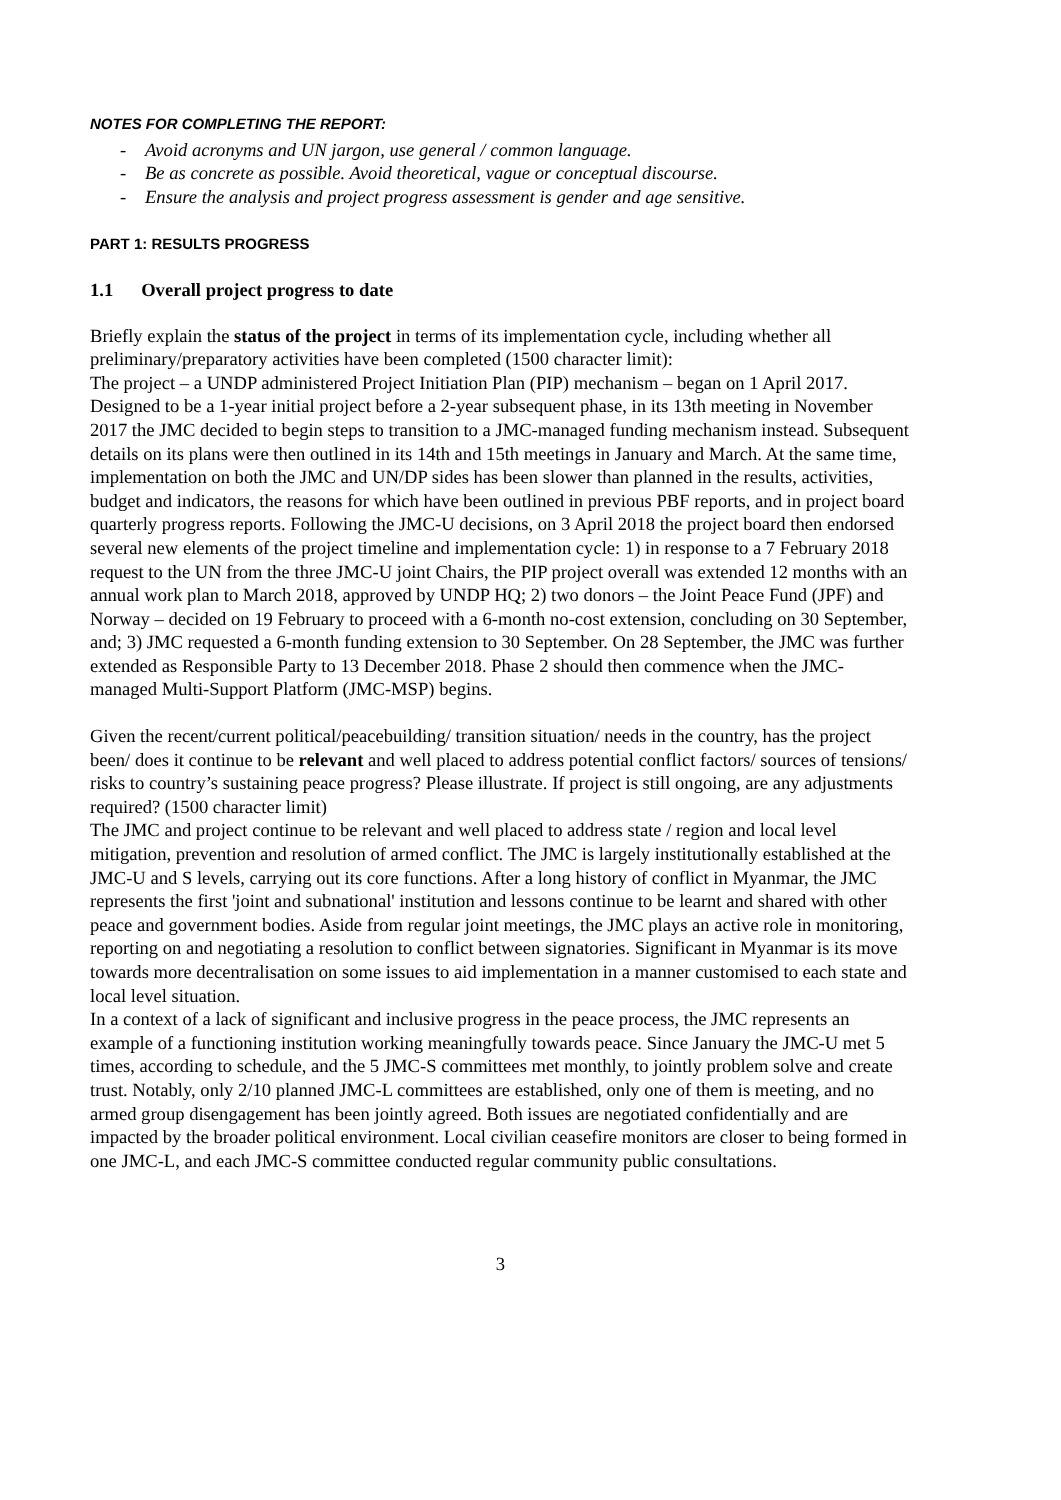NOTES FOR COMPLETING THE REPORT:
- Avoid acronyms and UN jargon, use general / common language.
- Be as concrete as possible. Avoid theoretical, vague or conceptual discourse.
- Ensure the analysis and project progress assessment is gender and age sensitive.
PART 1: RESULTS PROGRESS
1.1 Overall project progress to date
Briefly explain the status of the project in terms of its implementation cycle, including whether all preliminary/preparatory activities have been completed (1500 character limit):
The project – a UNDP administered Project Initiation Plan (PIP) mechanism – began on 1 April 2017. Designed to be a 1-year initial project before a 2-year subsequent phase, in its 13th meeting in November 2017 the JMC decided to begin steps to transition to a JMC-managed funding mechanism instead. Subsequent details on its plans were then outlined in its 14th and 15th meetings in January and March. At the same time, implementation on both the JMC and UN/DP sides has been slower than planned in the results, activities, budget and indicators, the reasons for which have been outlined in previous PBF reports, and in project board quarterly progress reports. Following the JMC-U decisions, on 3 April 2018 the project board then endorsed several new elements of the project timeline and implementation cycle: 1) in response to a 7 February 2018 request to the UN from the three JMC-U joint Chairs, the PIP project overall was extended 12 months with an annual work plan to March 2018, approved by UNDP HQ; 2) two donors – the Joint Peace Fund (JPF) and Norway – decided on 19 February to proceed with a 6-month no-cost extension, concluding on 30 September, and; 3) JMC requested a 6-month funding extension to 30 September. On 28 September, the JMC was further extended as Responsible Party to 13 December 2018. Phase 2 should then commence when the JMC-managed Multi-Support Platform (JMC-MSP) begins.
Given the recent/current political/peacebuilding/ transition situation/ needs in the country, has the project been/ does it continue to be relevant and well placed to address potential conflict factors/ sources of tensions/ risks to country’s sustaining peace progress? Please illustrate. If project is still ongoing, are any adjustments required? (1500 character limit)
The JMC and project continue to be relevant and well placed to address state / region and local level mitigation, prevention and resolution of armed conflict. The JMC is largely institutionally established at the JMC-U and S levels, carrying out its core functions. After a long history of conflict in Myanmar, the JMC represents the first 'joint and subnational' institution and lessons continue to be learnt and shared with other peace and government bodies. Aside from regular joint meetings, the JMC plays an active role in monitoring, reporting on and negotiating a resolution to conflict between signatories. Significant in Myanmar is its move towards more decentralisation on some issues to aid implementation in a manner customised to each state and local level situation.
In a context of a lack of significant and inclusive progress in the peace process, the JMC represents an example of a functioning institution working meaningfully towards peace. Since January the JMC-U met 5 times, according to schedule, and the 5 JMC-S committees met monthly, to jointly problem solve and create trust. Notably, only 2/10 planned JMC-L committees are established, only one of them is meeting, and no armed group disengagement has been jointly agreed. Both issues are negotiated confidentially and are impacted by the broader political environment. Local civilian ceasefire monitors are closer to being formed in one JMC-L, and each JMC-S committee conducted regular community public consultations.
3